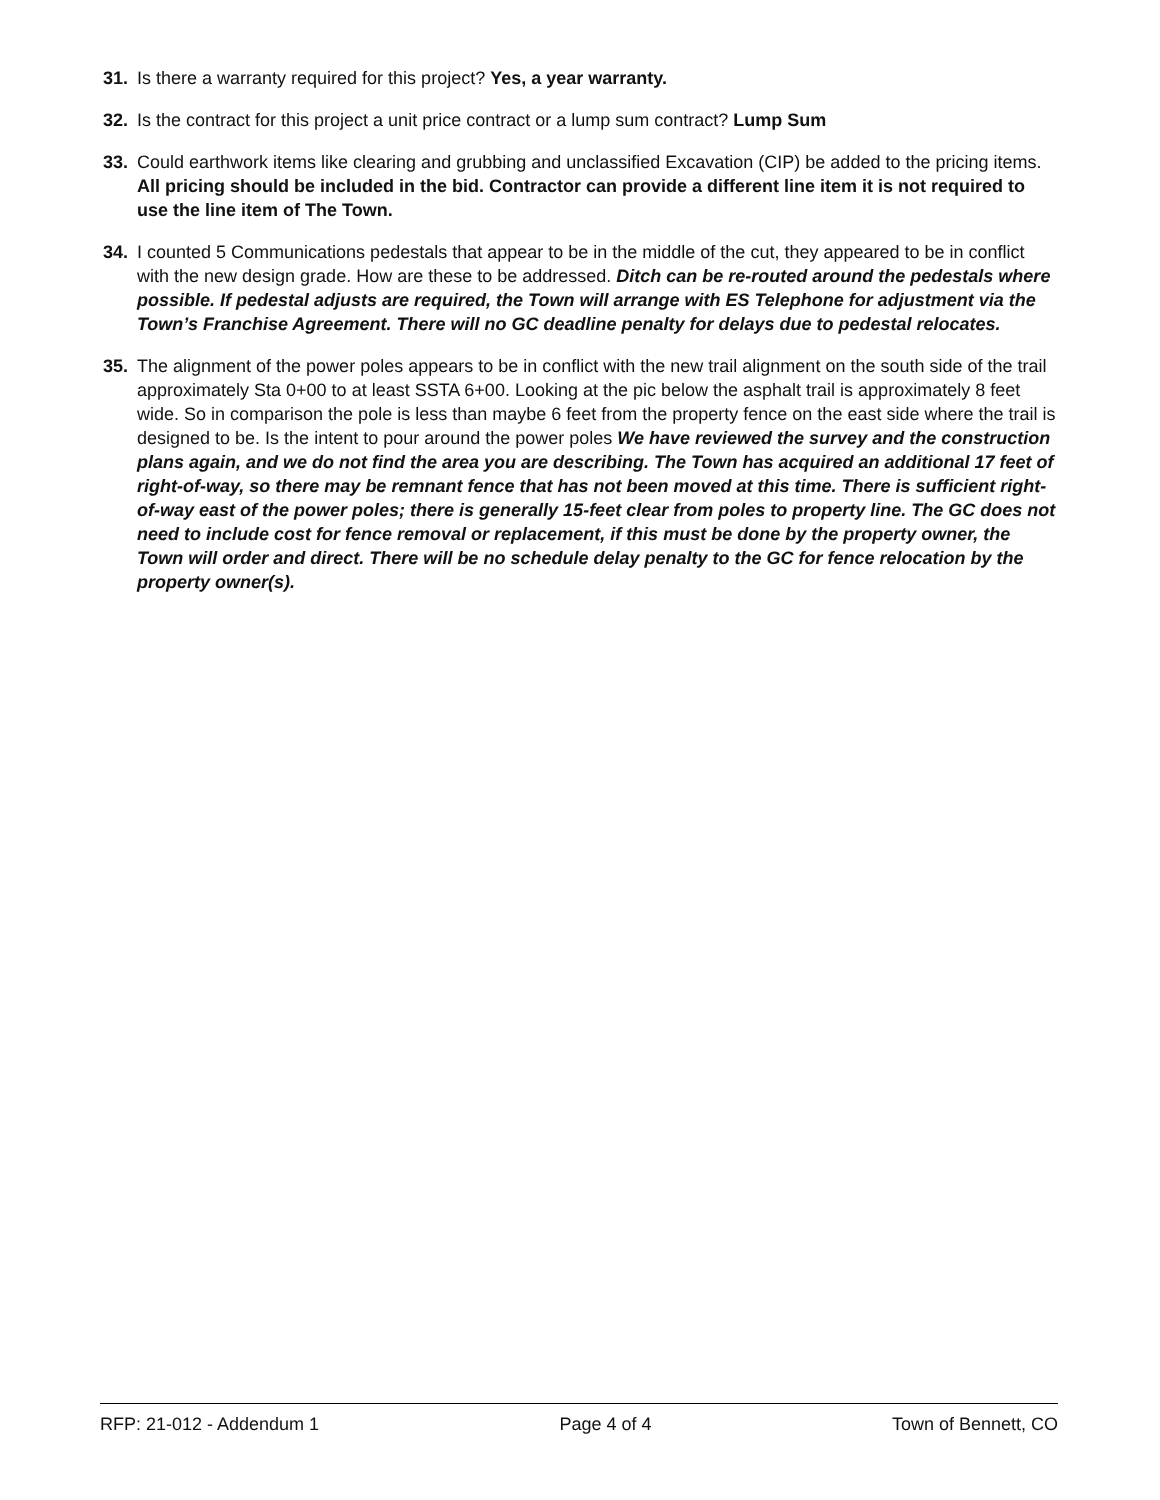31. Is there a warranty required for this project? Yes, a year warranty.
32. Is the contract for this project a unit price contract or a lump sum contract? Lump Sum
33. Could earthwork items like clearing and grubbing and unclassified Excavation (CIP) be added to the pricing items. All pricing should be included in the bid. Contractor can provide a different line item it is not required to use the line item of The Town.
34. I counted 5 Communications pedestals that appear to be in the middle of the cut, they appeared to be in conflict with the new design grade. How are these to be addressed. Ditch can be re-routed around the pedestals where possible. If pedestal adjusts are required, the Town will arrange with ES Telephone for adjustment via the Town’s Franchise Agreement. There will no GC deadline penalty for delays due to pedestal relocates.
35. The alignment of the power poles appears to be in conflict with the new trail alignment on the south side of the trail approximately Sta 0+00 to at least SSTA 6+00. Looking at the pic below the asphalt trail is approximately 8 feet wide. So in comparison the pole is less than maybe 6 feet from the property fence on the east side where the trail is designed to be. Is the intent to pour around the power poles We have reviewed the survey and the construction plans again, and we do not find the area you are describing. The Town has acquired an additional 17 feet of right-of-way, so there may be remnant fence that has not been moved at this time. There is sufficient right-of-way east of the power poles; there is generally 15-feet clear from poles to property line. The GC does not need to include cost for fence removal or replacement, if this must be done by the property owner, the Town will order and direct. There will be no schedule delay penalty to the GC for fence relocation by the property owner(s).
RFP: 21-012 - Addendum 1 Page 4 of 4 Town of Bennett, CO